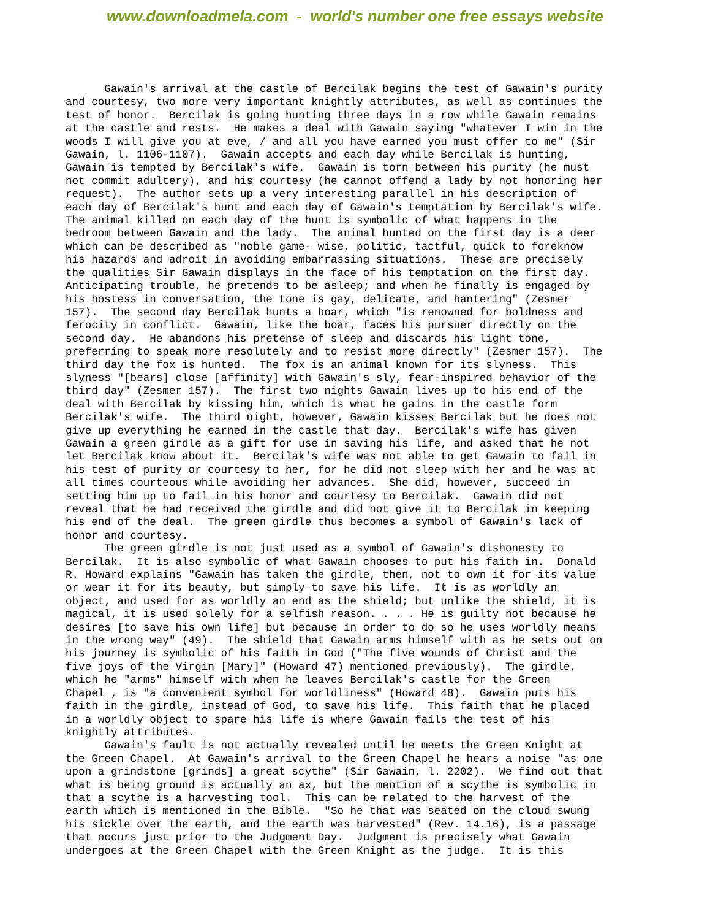www.downloadmela.com - world's number one free essays website
Gawain's arrival at the castle of Bercilak begins the test of Gawain's purity and courtesy, two more very important knightly attributes, as well as continues the test of honor. Bercilak is going hunting three days in a row while Gawain remains at the castle and rests. He makes a deal with Gawain saying "whatever I win in the woods I will give you at eve, / and all you have earned you must offer to me" (Sir Gawain, l. 1106-1107). Gawain accepts and each day while Bercilak is hunting, Gawain is tempted by Bercilak's wife. Gawain is torn between his purity (he must not commit adultery), and his courtesy (he cannot offend a lady by not honoring her request). The author sets up a very interesting parallel in his description of each day of Bercilak's hunt and each day of Gawain's temptation by Bercilak's wife. The animal killed on each day of the hunt is symbolic of what happens in the bedroom between Gawain and the lady. The animal hunted on the first day is a deer which can be described as "noble game- wise, politic, tactful, quick to foreknow his hazards and adroit in avoiding embarrassing situations. These are precisely the qualities Sir Gawain displays in the face of his temptation on the first day. Anticipating trouble, he pretends to be asleep; and when he finally is engaged by his hostess in conversation, the tone is gay, delicate, and bantering" (Zesmer 157). The second day Bercilak hunts a boar, which "is renowned for boldness and ferocity in conflict. Gawain, like the boar, faces his pursuer directly on the second day. He abandons his pretense of sleep and discards his light tone, preferring to speak more resolutely and to resist more directly" (Zesmer 157). The third day the fox is hunted. The fox is an animal known for its slyness. This slyness "[bears] close [affinity] with Gawain's sly, fear-inspired behavior of the third day" (Zesmer 157). The first two nights Gawain lives up to his end of the deal with Bercilak by kissing him, which is what he gains in the castle form Bercilak's wife. The third night, however, Gawain kisses Bercilak but he does not give up everything he earned in the castle that day. Bercilak's wife has given Gawain a green girdle as a gift for use in saving his life, and asked that he not let Bercilak know about it. Bercilak's wife was not able to get Gawain to fail in his test of purity or courtesy to her, for he did not sleep with her and he was at all times courteous while avoiding her advances. She did, however, succeed in setting him up to fail in his honor and courtesy to Bercilak. Gawain did not reveal that he had received the girdle and did not give it to Bercilak in keeping his end of the deal. The green girdle thus becomes a symbol of Gawain's lack of honor and courtesy. The green girdle is not just used as a symbol of Gawain's dishonesty to Bercilak. It is also symbolic of what Gawain chooses to put his faith in. Donald R. Howard explains "Gawain has taken the girdle, then, not to own it for its value or wear it for its beauty, but simply to save his life. It is as worldly an object, and used for as worldly an end as the shield; but unlike the shield, it is magical, it is used solely for a selfish reason. . . . He is guilty not because he desires [to save his own life] but because in order to do so he uses worldly means in the wrong way" (49). The shield that Gawain arms himself with as he sets out on his journey is symbolic of his faith in God ("The five wounds of Christ and the five joys of the Virgin [Mary]" (Howard 47) mentioned previously). The girdle, which he "arms" himself with when he leaves Bercilak's castle for the Green Chapel , is "a convenient symbol for worldliness" (Howard 48). Gawain puts his faith in the girdle, instead of God, to save his life. This faith that he placed in a worldly object to spare his life is where Gawain fails the test of his knightly attributes. Gawain's fault is not actually revealed until he meets the Green Knight at the Green Chapel. At Gawain's arrival to the Green Chapel he hears a noise "as one upon a grindstone [grinds] a great scythe" (Sir Gawain, l. 2202). We find out that what is being ground is actually an ax, but the mention of a scythe is symbolic in that a scythe is a harvesting tool. This can be related to the harvest of the earth which is mentioned in the Bible. "So he that was seated on the cloud swung his sickle over the earth, and the earth was harvested" (Rev. 14.16), is a passage that occurs just prior to the Judgment Day. Judgment is precisely what Gawain undergoes at the Green Chapel with the Green Knight as the judge. It is this